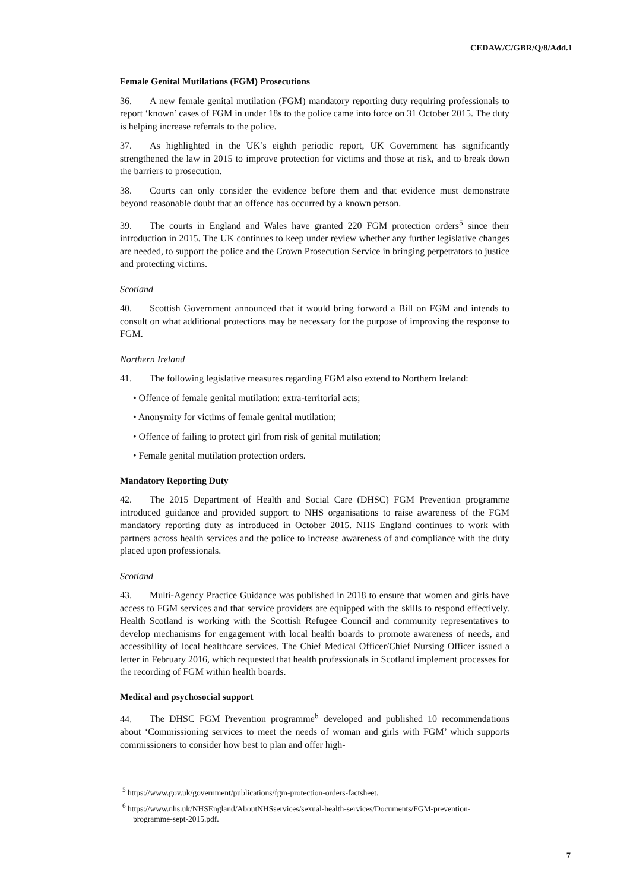CEDAW/C/GBR/Q/8/Add.1
Female Genital Mutilations (FGM) Prosecutions
36. A new female genital mutilation (FGM) mandatory reporting duty requiring professionals to report ‘known’ cases of FGM in under 18s to the police came into force on 31 October 2015. The duty is helping increase referrals to the police.
37. As highlighted in the UK’s eighth periodic report, UK Government has significantly strengthened the law in 2015 to improve protection for victims and those at risk, and to break down the barriers to prosecution.
38. Courts can only consider the evidence before them and that evidence must demonstrate beyond reasonable doubt that an offence has occurred by a known person.
39. The courts in England and Wales have granted 220 FGM protection orders<sup>5</sup> since their introduction in 2015. The UK continues to keep under review whether any further legislative changes are needed, to support the police and the Crown Prosecution Service in bringing perpetrators to justice and protecting victims.
Scotland
40. Scottish Government announced that it would bring forward a Bill on FGM and intends to consult on what additional protections may be necessary for the purpose of improving the response to FGM.
Northern Ireland
41. The following legislative measures regarding FGM also extend to Northern Ireland:
• Offence of female genital mutilation: extra-territorial acts;
• Anonymity for victims of female genital mutilation;
• Offence of failing to protect girl from risk of genital mutilation;
• Female genital mutilation protection orders.
Mandatory Reporting Duty
42. The 2015 Department of Health and Social Care (DHSC) FGM Prevention programme introduced guidance and provided support to NHS organisations to raise awareness of the FGM mandatory reporting duty as introduced in October 2015. NHS England continues to work with partners across health services and the police to increase awareness of and compliance with the duty placed upon professionals.
Scotland
43. Multi-Agency Practice Guidance was published in 2018 to ensure that women and girls have access to FGM services and that service providers are equipped with the skills to respond effectively. Health Scotland is working with the Scottish Refugee Council and community representatives to develop mechanisms for engagement with local health boards to promote awareness of needs, and accessibility of local healthcare services. The Chief Medical Officer/Chief Nursing Officer issued a letter in February 2016, which requested that health professionals in Scotland implement processes for the recording of FGM within health boards.
Medical and psychosocial support
44. The DHSC FGM Prevention programme<sup>6</sup> developed and published 10 recommendations about ‘Commissioning services to meet the needs of woman and girls with FGM’ which supports commissioners to consider how best to plan and offer high-
<sup>5</sup> https://www.gov.uk/government/publications/fgm-protection-orders-factsheet.
<sup>6</sup> https://www.nhs.uk/NHSEngland/AboutNHSservices/sexual-health-services/Documents/FGM-prevention-programme-sept-2015.pdf.
7